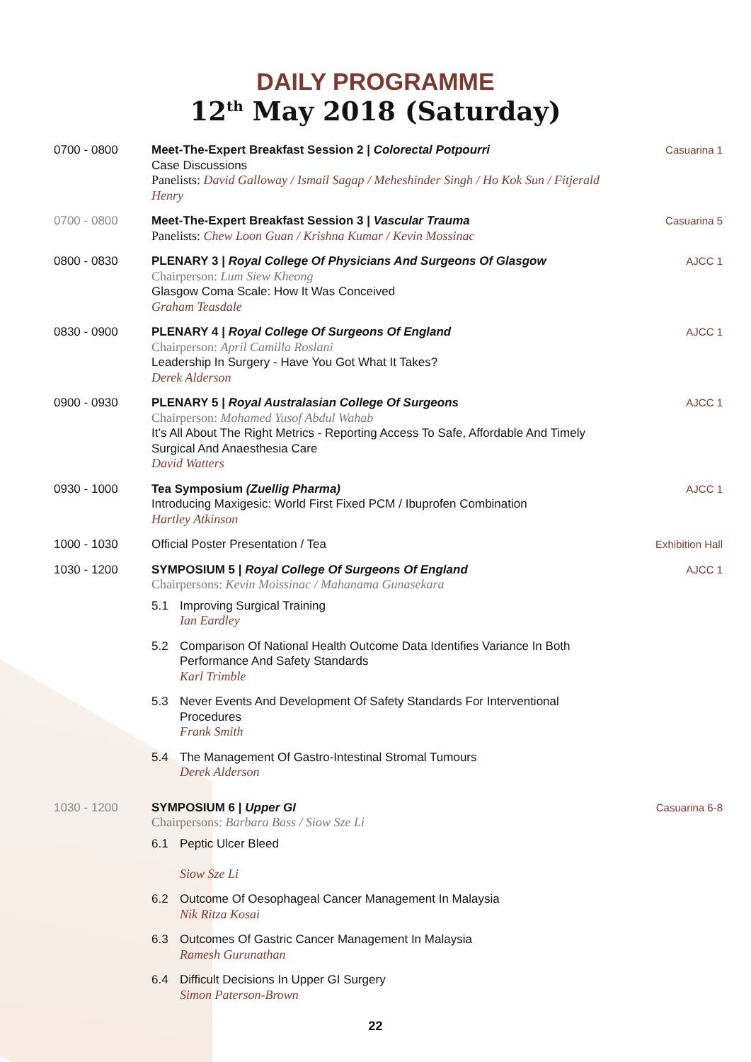DAILY PROGRAMME
12<sup>th</sup> May 2018 (Saturday)
0700 - 0800 Meet-The-Expert Breakfast Session 2 | Colorectal Potpourri
Case Discussions
Panelists: David Galloway / Ismail Sagap / Meheshinder Singh / Ho Kok Sun / Fitjerald Henry
Casuarina 1
0700 - 0800 Meet-The-Expert Breakfast Session 3 | Vascular Trauma
Panelists: Chew Loon Guan / Krishna Kumar / Kevin Mossinac
Casuarina 5
0800 - 0830 PLENARY 3 | Royal College Of Physicians And Surgeons Of Glasgow
Chairperson: Lum Siew Kheong
Glasgow Coma Scale: How It Was Conceived
Graham Teasdale
AJCC 1
0830 - 0900 PLENARY 4 | Royal College Of Surgeons Of England
Chairperson: April Camilla Roslani
Leadership In Surgery - Have You Got What It Takes?
Derek Alderson
AJCC 1
0900 - 0930 PLENARY 5 | Royal Australasian College Of Surgeons
Chairperson: Mohamed Yusof Abdul Wahab
It’s All About The Right Metrics - Reporting Access To Safe, Affordable And Timely Surgical And Anaesthesia Care
David Watters
AJCC 1
0930 - 1000 Tea Symposium (Zuellig Pharma)
Introducing Maxigesic: World First Fixed PCM / Ibuprofen Combination
Hartley Atkinson
AJCC 1
1000 - 1030 Official Poster Presentation / Tea
Exhibition Hall
1030 - 1200 SYMPOSIUM 5 | Royal College Of Surgeons Of England
Chairpersons: Kevin Moissinac / Mahanama Gunasekara
5.1 Improving Surgical Training
Ian Eardley
5.2 Comparison Of National Health Outcome Data Identifies Variance In Both Performance And Safety Standards
Karl Trimble
5.3 Never Events And Development Of Safety Standards For Interventional Procedures
Frank Smith
5.4 The Management Of Gastro-Intestinal Stromal Tumours
Derek Alderson
AJCC 1
1030 - 1200 SYMPOSIUM 6 | Upper GI
Chairpersons: Barbara Bass / Siow Sze Li
6.1 Peptic Ulcer Bleed
Siow Sze Li
6.2 Outcome Of Oesophageal Cancer Management In Malaysia
Nik Ritza Kosai
6.3 Outcomes Of Gastric Cancer Management In Malaysia
Ramesh Gurunathan
6.4 Difficult Decisions In Upper GI Surgery
Simon Paterson-Brown
Casuarina 6-8
22